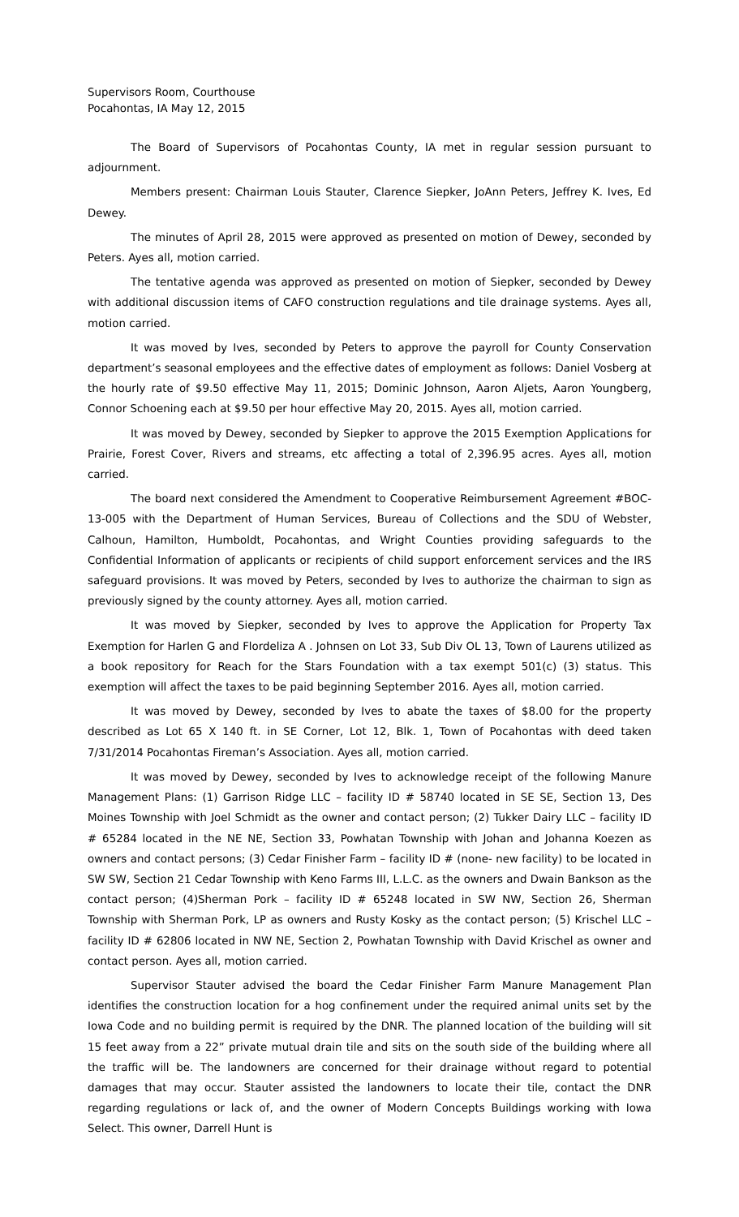Supervisors Room, Courthouse
Pocahontas, IA May 12, 2015
The Board of Supervisors of Pocahontas County, IA met in regular session pursuant to adjournment.
Members present: Chairman Louis Stauter, Clarence Siepker, JoAnn Peters, Jeffrey K. Ives, Ed Dewey.
The minutes of April 28, 2015 were approved as presented on motion of Dewey, seconded by Peters. Ayes all, motion carried.
The tentative agenda was approved as presented on motion of Siepker, seconded by Dewey with additional discussion items of CAFO construction regulations and tile drainage systems. Ayes all, motion carried.
It was moved by Ives, seconded by Peters to approve the payroll for County Conservation department’s seasonal employees and the effective dates of employment as follows: Daniel Vosberg at the hourly rate of $9.50 effective May 11, 2015; Dominic Johnson, Aaron Aljets, Aaron Youngberg, Connor Schoening each at $9.50 per hour effective May 20, 2015. Ayes all, motion carried.
It was moved by Dewey, seconded by Siepker to approve the 2015 Exemption Applications for Prairie, Forest Cover, Rivers and streams, etc affecting a total of 2,396.95 acres. Ayes all, motion carried.
The board next considered the Amendment to Cooperative Reimbursement Agreement #BOC-13-005 with the Department of Human Services, Bureau of Collections and the SDU of Webster, Calhoun, Hamilton, Humboldt, Pocahontas, and Wright Counties providing safeguards to the Confidential Information of applicants or recipients of child support enforcement services and the IRS safeguard provisions. It was moved by Peters, seconded by Ives to authorize the chairman to sign as previously signed by the county attorney. Ayes all, motion carried.
It was moved by Siepker, seconded by Ives to approve the Application for Property Tax Exemption for Harlen G and Flordeliza A . Johnsen on Lot 33, Sub Div OL 13, Town of Laurens utilized as a book repository for Reach for the Stars Foundation with a tax exempt 501(c) (3) status. This exemption will affect the taxes to be paid beginning September 2016. Ayes all, motion carried.
It was moved by Dewey, seconded by Ives to abate the taxes of $8.00 for the property described as Lot 65 X 140 ft. in SE Corner, Lot 12, Blk. 1, Town of Pocahontas with deed taken 7/31/2014 Pocahontas Fireman’s Association. Ayes all, motion carried.
It was moved by Dewey, seconded by Ives to acknowledge receipt of the following Manure Management Plans: (1) Garrison Ridge LLC – facility ID # 58740 located in SE SE, Section 13, Des Moines Township with Joel Schmidt as the owner and contact person; (2) Tukker Dairy LLC – facility ID # 65284 located in the NE NE, Section 33, Powhatan Township with Johan and Johanna Koezen as owners and contact persons; (3) Cedar Finisher Farm – facility ID # (none- new facility) to be located in SW SW, Section 21 Cedar Township with Keno Farms III, L.L.C. as the owners and Dwain Bankson as the contact person; (4)Sherman Pork – facility ID # 65248 located in SW NW, Section 26, Sherman Township with Sherman Pork, LP as owners and Rusty Kosky as the contact person; (5) Krischel LLC – facility ID # 62806 located in NW NE, Section 2, Powhatan Township with David Krischel as owner and contact person. Ayes all, motion carried.
Supervisor Stauter advised the board the Cedar Finisher Farm Manure Management Plan identifies the construction location for a hog confinement under the required animal units set by the Iowa Code and no building permit is required by the DNR. The planned location of the building will sit 15 feet away from a 22” private mutual drain tile and sits on the south side of the building where all the traffic will be. The landowners are concerned for their drainage without regard to potential damages that may occur. Stauter assisted the landowners to locate their tile, contact the DNR regarding regulations or lack of, and the owner of Modern Concepts Buildings working with Iowa Select. This owner, Darrell Hunt is